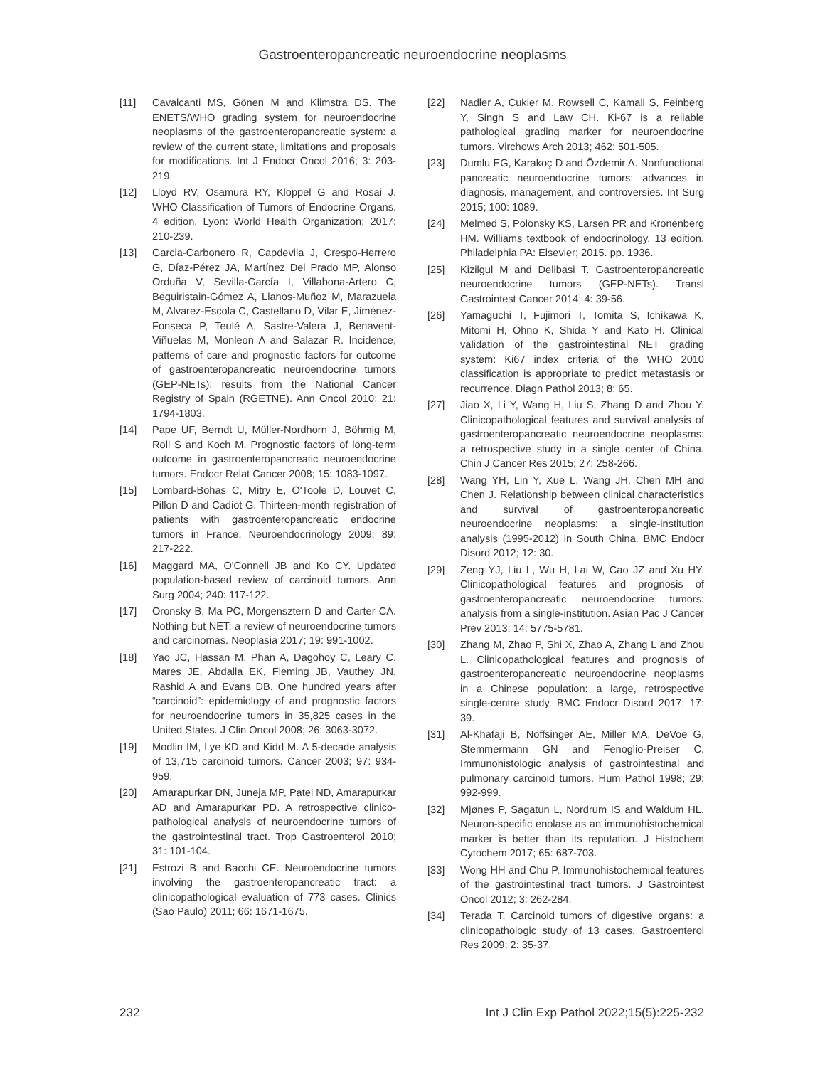Gastroenteropancreatic neuroendocrine neoplasms
[11] Cavalcanti MS, Gönen M and Klimstra DS. The ENETS/WHO grading system for neuroendocrine neoplasms of the gastroenteropancreatic system: a review of the current state, limitations and proposals for modifications. Int J Endocr Oncol 2016; 3: 203-219.
[12] Lloyd RV, Osamura RY, Kloppel G and Rosai J. WHO Classification of Tumors of Endocrine Organs. 4 edition. Lyon: World Health Organization; 2017: 210-239.
[13] Garcia-Carbonero R, Capdevila J, Crespo-Herrero G, Díaz-Pérez JA, Martínez Del Prado MP, Alonso Orduña V, Sevilla-García I, Villabona-Artero C, Beguiristain-Gómez A, Llanos-Muñoz M, Marazuela M, Alvarez-Escola C, Castellano D, Vilar E, Jiménez-Fonseca P, Teulé A, Sastre-Valera J, Benavent-Viñuelas M, Monleon A and Salazar R. Incidence, patterns of care and prognostic factors for outcome of gastroenteropancreatic neuroendocrine tumors (GEP-NETs): results from the National Cancer Registry of Spain (RGETNE). Ann Oncol 2010; 21: 1794-1803.
[14] Pape UF, Berndt U, Müller-Nordhorn J, Böhmig M, Roll S and Koch M. Prognostic factors of long-term outcome in gastroenteropancreatic neuroendocrine tumors. Endocr Relat Cancer 2008; 15: 1083-1097.
[15] Lombard-Bohas C, Mitry E, O'Toole D, Louvet C, Pillon D and Cadiot G. Thirteen-month registration of patients with gastroenteropancreatic endocrine tumors in France. Neuroendocrinology 2009; 89: 217-222.
[16] Maggard MA, O'Connell JB and Ko CY. Updated population-based review of carcinoid tumors. Ann Surg 2004; 240: 117-122.
[17] Oronsky B, Ma PC, Morgensztern D and Carter CA. Nothing but NET: a review of neuroendocrine tumors and carcinomas. Neoplasia 2017; 19: 991-1002.
[18] Yao JC, Hassan M, Phan A, Dagohoy C, Leary C, Mares JE, Abdalla EK, Fleming JB, Vauthey JN, Rashid A and Evans DB. One hundred years after “carcinoid”: epidemiology of and prognostic factors for neuroendocrine tumors in 35,825 cases in the United States. J Clin Oncol 2008; 26: 3063-3072.
[19] Modlin IM, Lye KD and Kidd M. A 5-decade analysis of 13,715 carcinoid tumors. Cancer 2003; 97: 934-959.
[20] Amarapurkar DN, Juneja MP, Patel ND, Amarapurkar AD and Amarapurkar PD. A retrospective clinico-pathological analysis of neuroendocrine tumors of the gastrointestinal tract. Trop Gastroenterol 2010; 31: 101-104.
[21] Estrozi B and Bacchi CE. Neuroendocrine tumors involving the gastroenteropancreatic tract: a clinicopathological evaluation of 773 cases. Clinics (Sao Paulo) 2011; 66: 1671-1675.
[22] Nadler A, Cukier M, Rowsell C, Kamali S, Feinberg Y, Singh S and Law CH. Ki-67 is a reliable pathological grading marker for neuroendocrine tumors. Virchows Arch 2013; 462: 501-505.
[23] Dumlu EG, Karakoç D and Özdemir A. Nonfunctional pancreatic neuroendocrine tumors: advances in diagnosis, management, and controversies. Int Surg 2015; 100: 1089.
[24] Melmed S, Polonsky KS, Larsen PR and Kronenberg HM. Williams textbook of endocrinology. 13 edition. Philadelphia PA: Elsevier; 2015. pp. 1936.
[25] Kizilgul M and Delibasi T. Gastroenteropancreatic neuroendocrine tumors (GEP-NETs). Transl Gastrointest Cancer 2014; 4: 39-56.
[26] Yamaguchi T, Fujimori T, Tomita S, Ichikawa K, Mitomi H, Ohno K, Shida Y and Kato H. Clinical validation of the gastrointestinal NET grading system: Ki67 index criteria of the WHO 2010 classification is appropriate to predict metastasis or recurrence. Diagn Pathol 2013; 8: 65.
[27] Jiao X, Li Y, Wang H, Liu S, Zhang D and Zhou Y. Clinicopathological features and survival analysis of gastroenteropancreatic neuroendocrine neoplasms: a retrospective study in a single center of China. Chin J Cancer Res 2015; 27: 258-266.
[28] Wang YH, Lin Y, Xue L, Wang JH, Chen MH and Chen J. Relationship between clinical characteristics and survival of gastroenteropancreatic neuroendocrine neoplasms: a single-institution analysis (1995-2012) in South China. BMC Endocr Disord 2012; 12: 30.
[29] Zeng YJ, Liu L, Wu H, Lai W, Cao JZ and Xu HY. Clinicopathological features and prognosis of gastroenteropancreatic neuroendocrine tumors: analysis from a single-institution. Asian Pac J Cancer Prev 2013; 14: 5775-5781.
[30] Zhang M, Zhao P, Shi X, Zhao A, Zhang L and Zhou L. Clinicopathological features and prognosis of gastroenteropancreatic neuroendocrine neoplasms in a Chinese population: a large, retrospective single-centre study. BMC Endocr Disord 2017; 17: 39.
[31] Al-Khafaji B, Noffsinger AE, Miller MA, DeVoe G, Stemmermann GN and Fenoglio-Preiser C. Immunohistologic analysis of gastrointestinal and pulmonary carcinoid tumors. Hum Pathol 1998; 29: 992-999.
[32] Mjønes P, Sagatun L, Nordrum IS and Waldum HL. Neuron-specific enolase as an immunohistochemical marker is better than its reputation. J Histochem Cytochem 2017; 65: 687-703.
[33] Wong HH and Chu P. Immunohistochemical features of the gastrointestinal tract tumors. J Gastrointest Oncol 2012; 3: 262-284.
[34] Terada T. Carcinoid tumors of digestive organs: a clinicopathologic study of 13 cases. Gastroenterol Res 2009; 2: 35-37.
232 Int J Clin Exp Pathol 2022;15(5):225-232